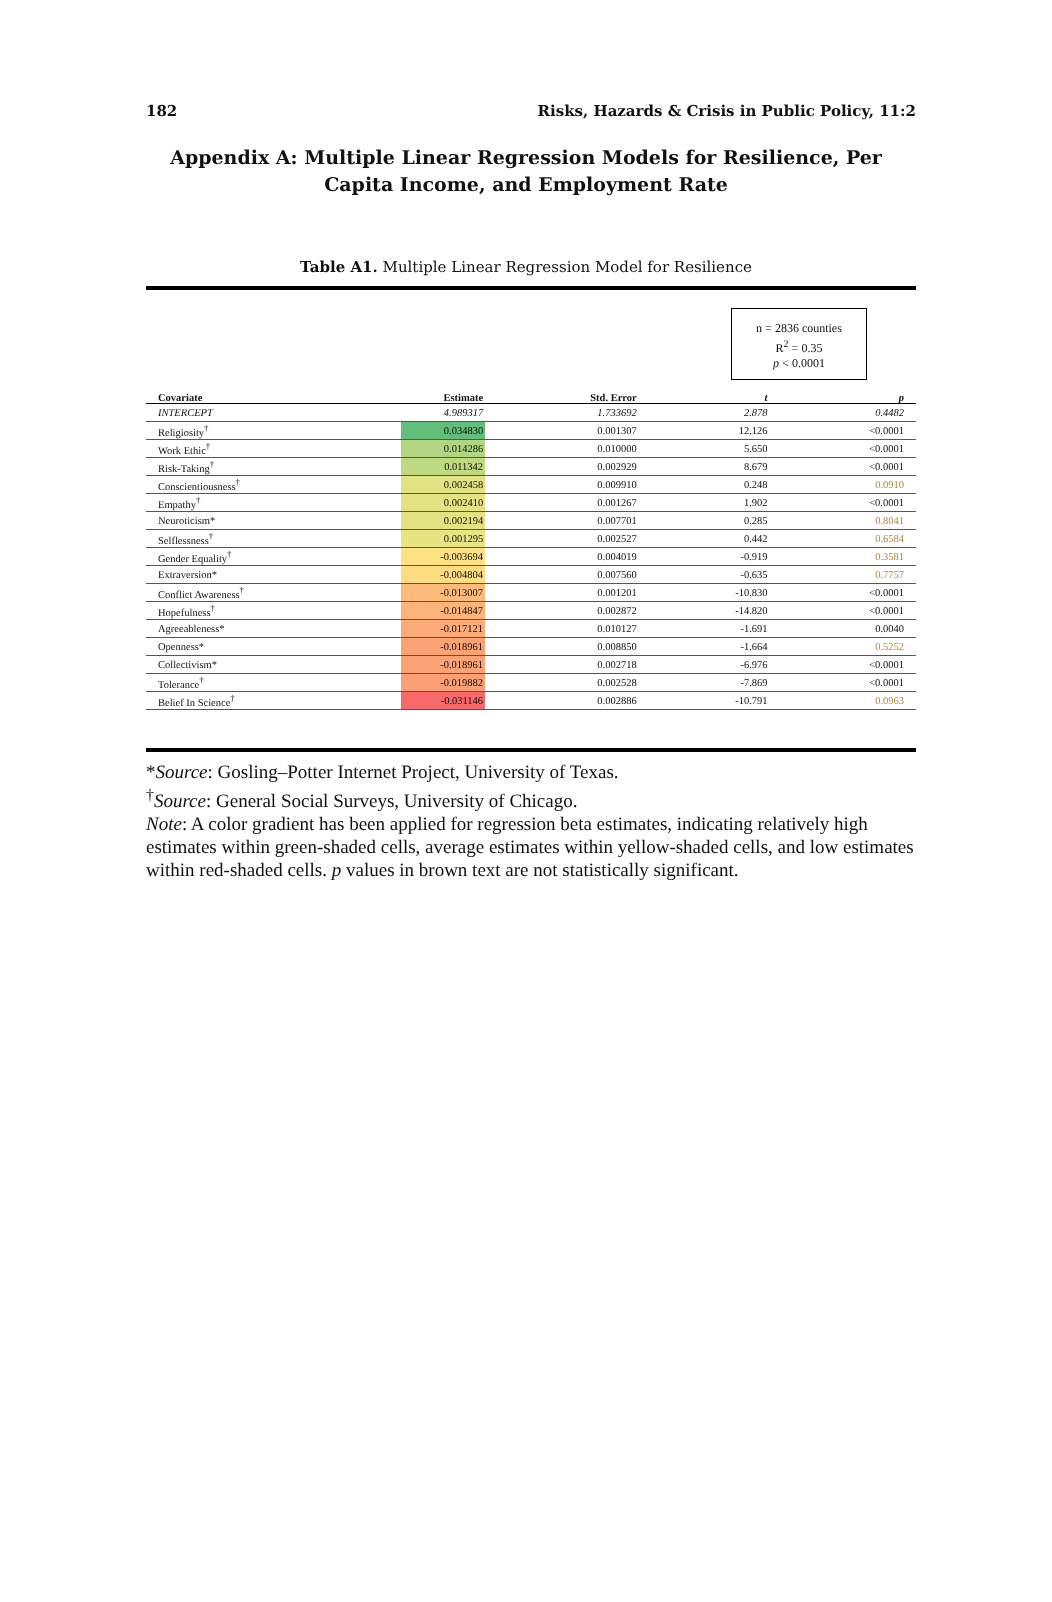182 Risks, Hazards & Crisis in Public Policy, 11:2
Appendix A: Multiple Linear Regression Models for Resilience, Per Capita Income, and Employment Rate
Table A1. Multiple Linear Regression Model for Resilience
n = 2836 counties
R<sup>2</sup> = 0.35
p < 0.0001
| Covariate | Estimate | Std. Error | t | p |
| --- | --- | --- | --- | --- |
| INTERCEPT | 4.989317 | 1.733692 | 2.878 | 0.4482 |
| Religiosity<sup>†</sup> | 0.034830 | 0.001307 | 12.126 | <0.0001 |
| Work Ethic<sup>†</sup> | 0.014286 | 0.010000 | 5.650 | <0.0001 |
| Risk-Taking<sup>†</sup> | 0.011342 | 0.002929 | 8.679 | <0.0001 |
| Conscientiousness<sup>†</sup> | 0.002458 | 0.009910 | 0.248 | 0.0910 |
| Empathy<sup>†</sup> | 0.002410 | 0.001267 | 1.902 | <0.0001 |
| Neuroticism* | 0.002194 | 0.007701 | 0.285 | 0.8041 |
| Selflessness<sup>†</sup> | 0.001295 | 0.002527 | 0.442 | 0.6584 |
| Gender Equality<sup>†</sup> | -0.003694 | 0.004019 | -0.919 | 0.3581 |
| Extraversion* | -0.004804 | 0.007560 | -0.635 | 0.7757 |
| Conflict Awareness<sup>†</sup> | -0.013007 | 0.001201 | -10.830 | <0.0001 |
| Hopefulness<sup>†</sup> | -0.014847 | 0.002872 | -14.820 | <0.0001 |
| Agreeableness* | -0.017121 | 0.010127 | -1.691 | 0.0040 |
| Openness* | -0.018961 | 0.008850 | -1.664 | 0.5252 |
| Collectivism* | -0.018961 | 0.002718 | -6.976 | <0.0001 |
| Tolerance<sup>†</sup> | -0.019882 | 0.002528 | -7.869 | <0.0001 |
| Belief In Science<sup>†</sup> | -0.031146 | 0.002886 | -10.791 | 0.0963 |
*Source: Gosling–Potter Internet Project, University of Texas.
<sup>†</sup> Source: General Social Surveys, University of Chicago.
Note: A color gradient has been applied for regression beta estimates, indicating relatively high estimates within green-shaded cells, average estimates within yellow-shaded cells, and low estimates within red-shaded cells. p values in brown text are not statistically significant.